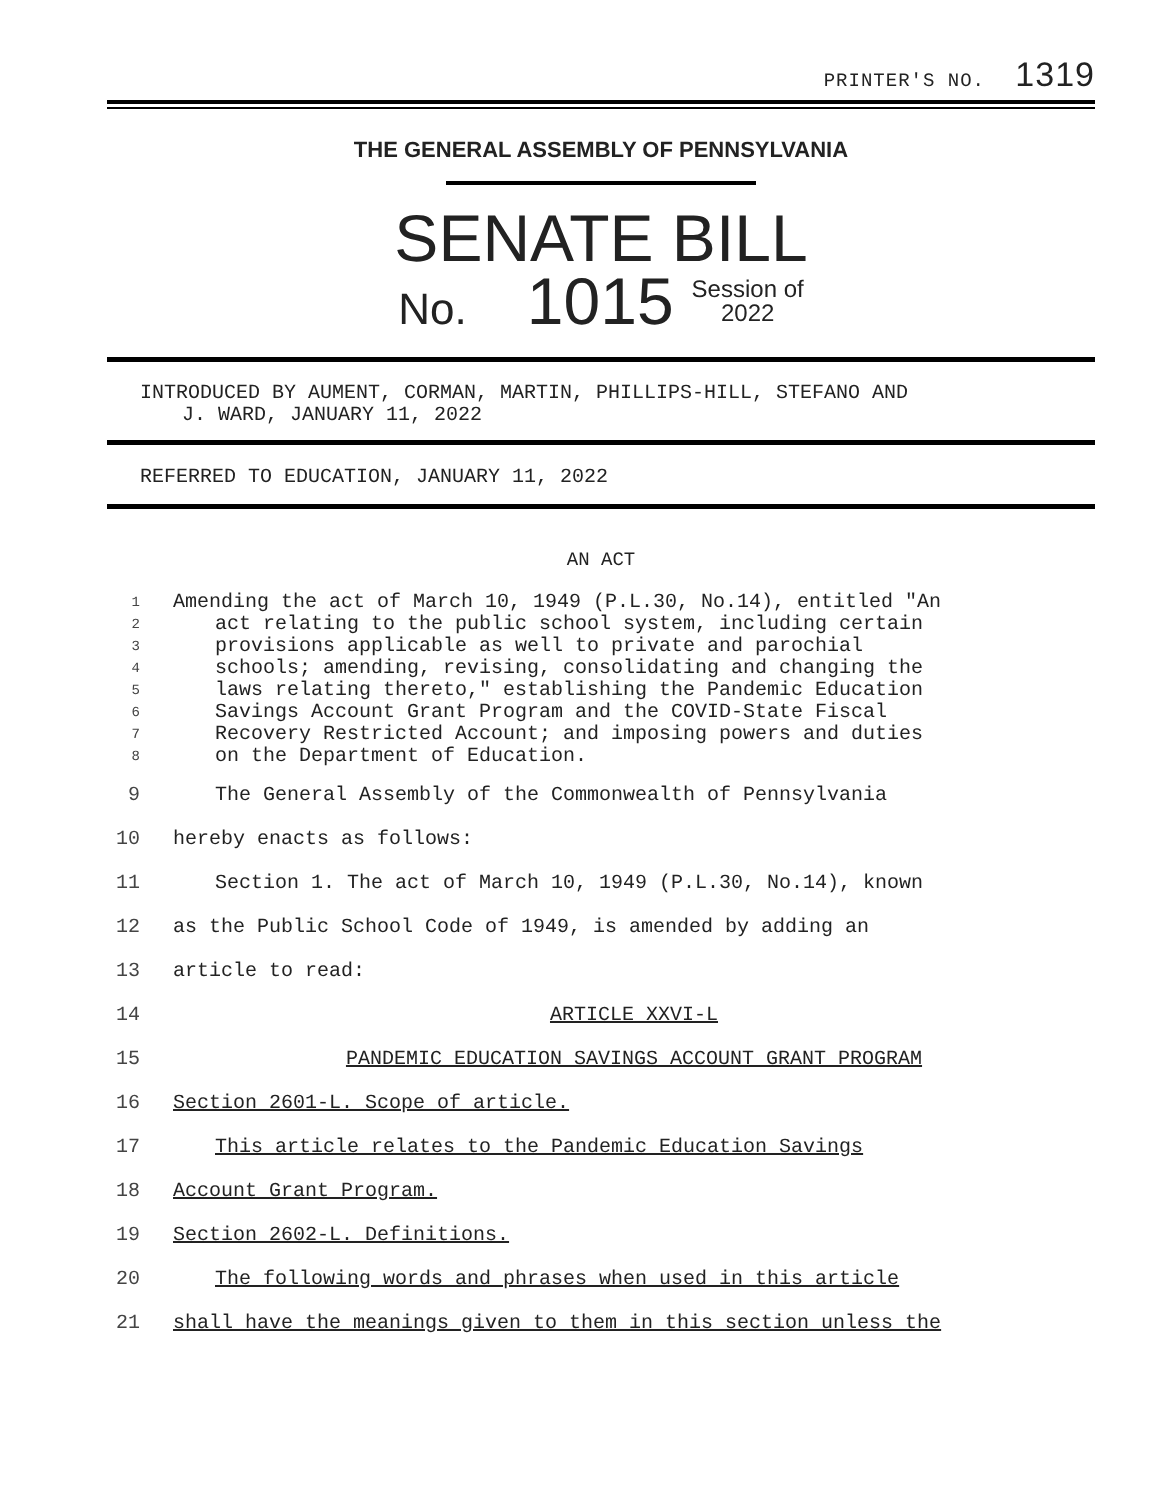PRINTER'S NO. 1319
THE GENERAL ASSEMBLY OF PENNSYLVANIA
SENATE BILL
No. 1015 Session of
2022
INTRODUCED BY AUMENT, CORMAN, MARTIN, PHILLIPS-HILL, STEFANO AND
J. WARD, JANUARY 11, 2022
REFERRED TO EDUCATION, JANUARY 11, 2022
AN ACT
1 Amending the act of March 10, 1949 (P.L.30, No.14), entitled "An
2 act relating to the public school system, including certain
3 provisions applicable as well to private and parochial
4 schools; amending, revising, consolidating and changing the
5 laws relating thereto," establishing the Pandemic Education
6 Savings Account Grant Program and the COVID-State Fiscal
7 Recovery Restricted Account; and imposing powers and duties
8 on the Department of Education.
9 The General Assembly of the Commonwealth of Pennsylvania
10 hereby enacts as follows:
11 Section 1. The act of March 10, 1949 (P.L.30, No.14), known
12 as the Public School Code of 1949, is amended by adding an
13 article to read:
14 ARTICLE XXVI-L
15 PANDEMIC EDUCATION SAVINGS ACCOUNT GRANT PROGRAM
16 Section 2601-L. Scope of article.
17 This article relates to the Pandemic Education Savings
18 Account Grant Program.
19 Section 2602-L. Definitions.
20 The following words and phrases when used in this article
21 shall have the meanings given to them in this section unless the